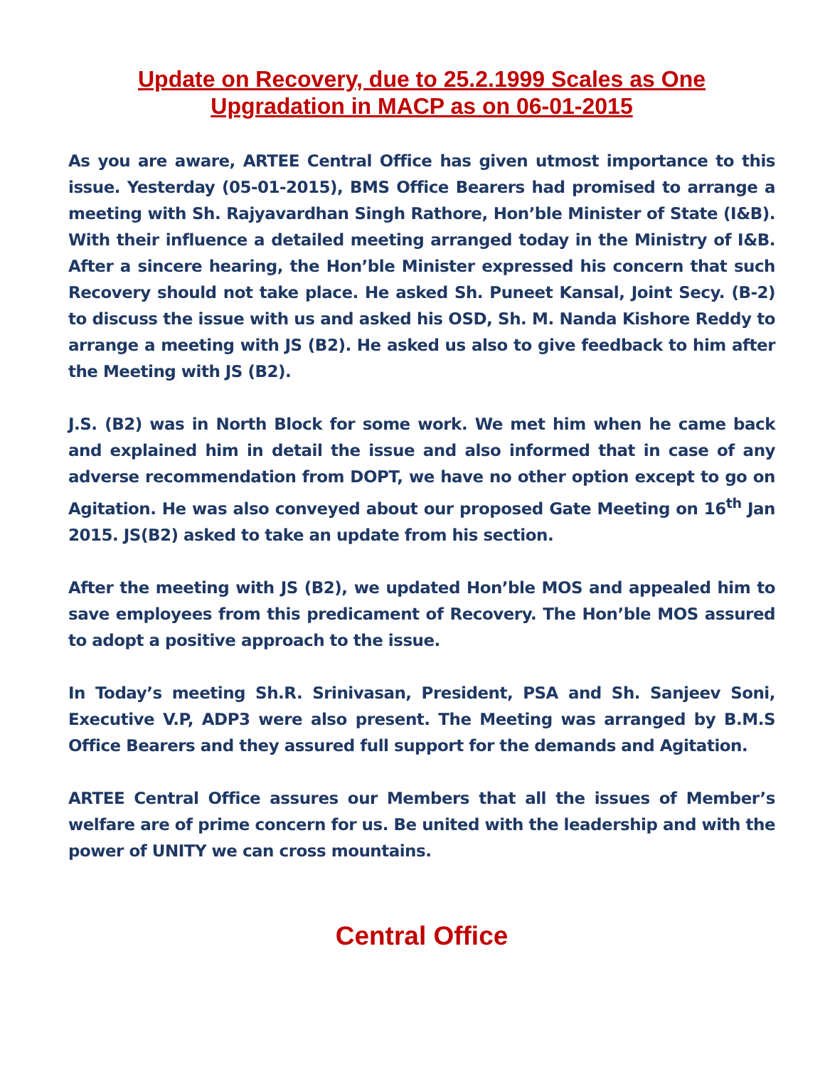Update on Recovery, due to 25.2.1999 Scales as One
Upgradation in MACP as on 06-01-2015
As you are aware, ARTEE Central Office has given utmost importance to this issue. Yesterday (05-01-2015), BMS Office Bearers had promised to arrange a meeting with Sh. Rajyavardhan Singh Rathore, Hon’ble Minister of State (I&B). With their influence a detailed meeting arranged today in the Ministry of I&B. After a sincere hearing, the Hon’ble Minister expressed his concern that such Recovery should not take place. He asked Sh. Puneet Kansal, Joint Secy. (B-2) to discuss the issue with us and asked his OSD, Sh. M. Nanda Kishore Reddy to arrange a meeting with JS (B2). He asked us also to give feedback to him after the Meeting with JS (B2).
J.S. (B2) was in North Block for some work. We met him when he came back and explained him in detail the issue and also informed that in case of any adverse recommendation from DOPT, we have no other option except to go on Agitation. He was also conveyed about our proposed Gate Meeting on 16<sup>th</sup> Jan 2015. JS(B2) asked to take an update from his section.
After the meeting with JS (B2), we updated Hon’ble MOS and appealed him to save employees from this predicament of Recovery. The Hon’ble MOS assured to adopt a positive approach to the issue.
In Today’s meeting Sh.R. Srinivasan, President, PSA and Sh. Sanjeev Soni, Executive V.P, ADP3 were also present. The Meeting was arranged by B.M.S Office Bearers and they assured full support for the demands and Agitation.
ARTEE Central Office assures our Members that all the issues of Member’s welfare are of prime concern for us. Be united with the leadership and with the power of UNITY we can cross mountains.
Central Office